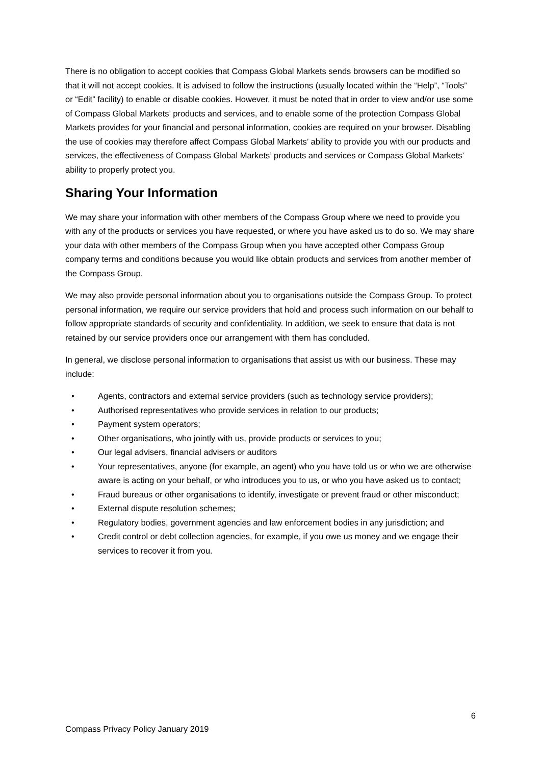There is no obligation to accept cookies that Compass Global Markets sends browsers can be modified so that it will not accept cookies. It is advised to follow the instructions (usually located within the “Help”, “Tools” or “Edit” facility) to enable or disable cookies. However, it must be noted that in order to view and/or use some of Compass Global Markets’ products and services, and to enable some of the protection Compass Global Markets provides for your financial and personal information, cookies are required on your browser. Disabling the use of cookies may therefore affect Compass Global Markets’ ability to provide you with our products and services, the effectiveness of Compass Global Markets’ products and services or Compass Global Markets’ ability to properly protect you.
Sharing Your Information
We may share your information with other members of the Compass Group where we need to provide you with any of the products or services you have requested, or where you have asked us to do so. We may share your data with other members of the Compass Group when you have accepted other Compass Group company terms and conditions because you would like obtain products and services from another member of the Compass Group.
We may also provide personal information about you to organisations outside the Compass Group. To protect personal information, we require our service providers that hold and process such information on our behalf to follow appropriate standards of security and confidentiality. In addition, we seek to ensure that data is not retained by our service providers once our arrangement with them has concluded.
In general, we disclose personal information to organisations that assist us with our business. These may include:
• Agents, contractors and external service providers (such as technology service providers);
• Authorised representatives who provide services in relation to our products;
• Payment system operators;
• Other organisations, who jointly with us, provide products or services to you;
• Our legal advisers, financial advisers or auditors
• Your representatives, anyone (for example, an agent) who you have told us or who we are otherwise aware is acting on your behalf, or who introduces you to us, or who you have asked us to contact;
• Fraud bureaus or other organisations to identify, investigate or prevent fraud or other misconduct;
• External dispute resolution schemes;
• Regulatory bodies, government agencies and law enforcement bodies in any jurisdiction; and
• Credit control or debt collection agencies, for example, if you owe us money and we engage their services to recover it from you.
6
Compass Privacy Policy January 2019